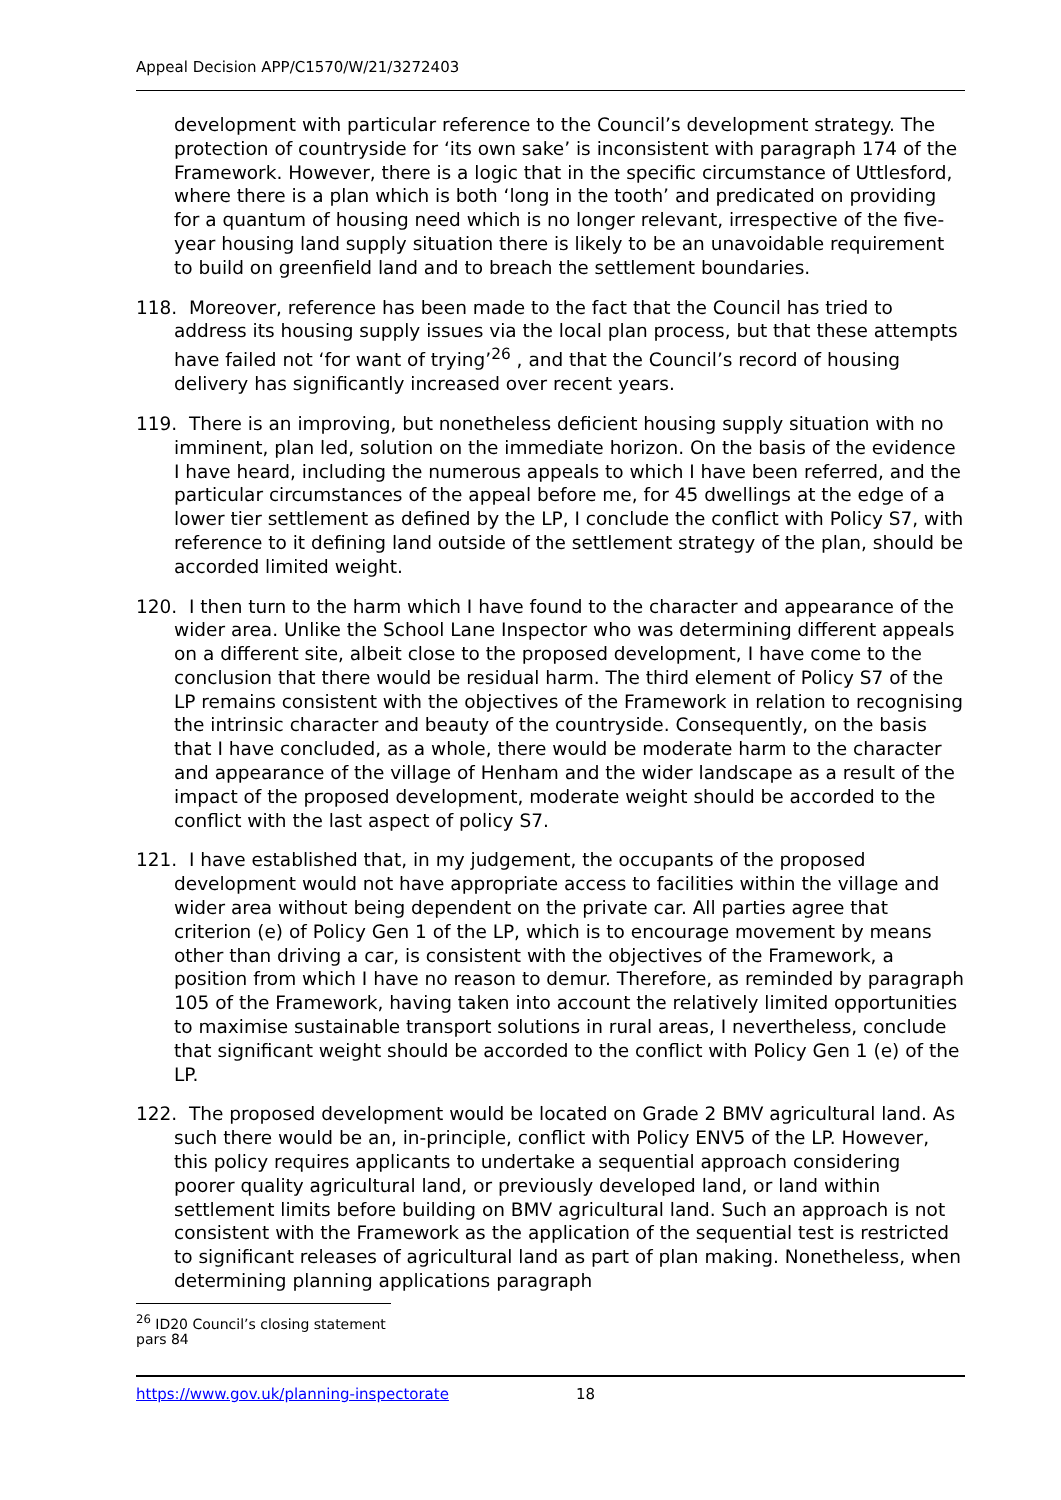Appeal Decision APP/C1570/W/21/3272403
development with particular reference to the Council’s development strategy. The protection of countryside for ‘its own sake’ is inconsistent with paragraph 174 of the Framework. However, there is a logic that in the specific circumstance of Uttlesford, where there is a plan which is both ‘long in the tooth’ and predicated on providing for a quantum of housing need which is no longer relevant, irrespective of the five-year housing land supply situation there is likely to be an unavoidable requirement to build on greenfield land and to breach the settlement boundaries.
118. Moreover, reference has been made to the fact that the Council has tried to address its housing supply issues via the local plan process, but that these attempts have failed not ‘for want of trying’<sup>26</sup> , and that the Council’s record of housing delivery has significantly increased over recent years.
119. There is an improving, but nonetheless deficient housing supply situation with no imminent, plan led, solution on the immediate horizon. On the basis of the evidence I have heard, including the numerous appeals to which I have been referred, and the particular circumstances of the appeal before me, for 45 dwellings at the edge of a lower tier settlement as defined by the LP, I conclude the conflict with Policy S7, with reference to it defining land outside of the settlement strategy of the plan, should be accorded limited weight.
120. I then turn to the harm which I have found to the character and appearance of the wider area. Unlike the School Lane Inspector who was determining different appeals on a different site, albeit close to the proposed development, I have come to the conclusion that there would be residual harm. The third element of Policy S7 of the LP remains consistent with the objectives of the Framework in relation to recognising the intrinsic character and beauty of the countryside. Consequently, on the basis that I have concluded, as a whole, there would be moderate harm to the character and appearance of the village of Henham and the wider landscape as a result of the impact of the proposed development, moderate weight should be accorded to the conflict with the last aspect of policy S7.
121. I have established that, in my judgement, the occupants of the proposed development would not have appropriate access to facilities within the village and wider area without being dependent on the private car. All parties agree that criterion (e) of Policy Gen 1 of the LP, which is to encourage movement by means other than driving a car, is consistent with the objectives of the Framework, a position from which I have no reason to demur. Therefore, as reminded by paragraph 105 of the Framework, having taken into account the relatively limited opportunities to maximise sustainable transport solutions in rural areas, I nevertheless, conclude that significant weight should be accorded to the conflict with Policy Gen 1 (e) of the LP.
122. The proposed development would be located on Grade 2 BMV agricultural land. As such there would be an, in-principle, conflict with Policy ENV5 of the LP. However, this policy requires applicants to undertake a sequential approach considering poorer quality agricultural land, or previously developed land, or land within settlement limits before building on BMV agricultural land. Such an approach is not consistent with the Framework as the application of the sequential test is restricted to significant releases of agricultural land as part of plan making. Nonetheless, when determining planning applications paragraph
<sup>26</sup> ID20 Council’s closing statement pars 84
https://www.gov.uk/planning-inspectorate 18